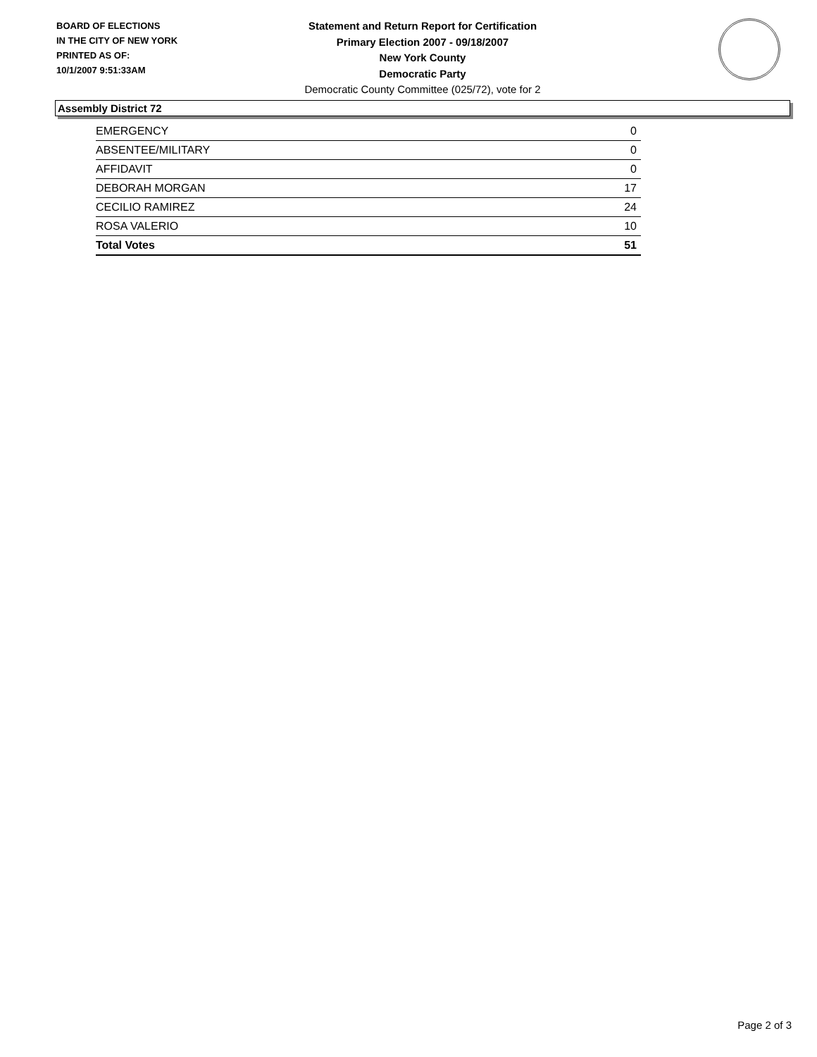BOARD OF ELECTIONS
IN THE CITY OF NEW YORK
PRINTED AS OF:
10/1/2007 9:51:33AM
Statement and Return Report for Certification
Primary Election 2007 - 09/18/2007
New York County
Democratic Party
Democratic County Committee (025/72), vote for 2
Assembly District 72
| EMERGENCY | 0 |
| ABSENTEE/MILITARY | 0 |
| AFFIDAVIT | 0 |
| DEBORAH MORGAN | 17 |
| CECILIO RAMIREZ | 24 |
| ROSA VALERIO | 10 |
| Total Votes | 51 |
Page 2 of 3